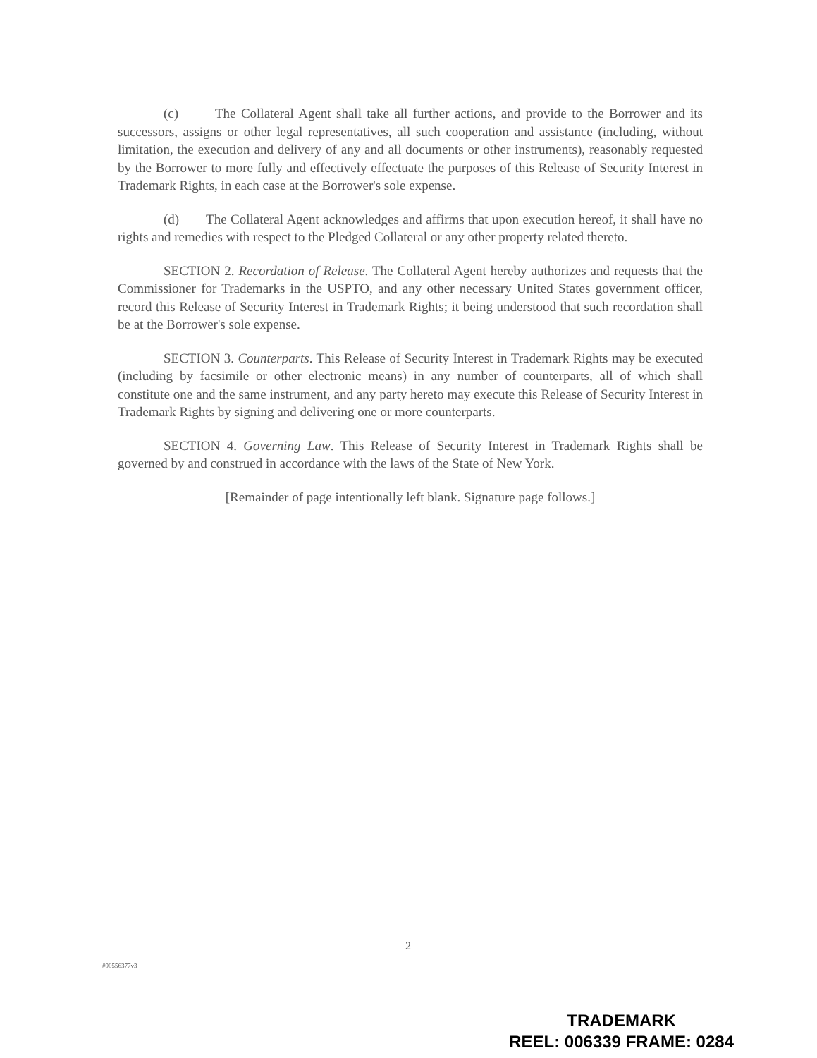(c) The Collateral Agent shall take all further actions, and provide to the Borrower and its successors, assigns or other legal representatives, all such cooperation and assistance (including, without limitation, the execution and delivery of any and all documents or other instruments), reasonably requested by the Borrower to more fully and effectively effectuate the purposes of this Release of Security Interest in Trademark Rights, in each case at the Borrower's sole expense.
(d) The Collateral Agent acknowledges and affirms that upon execution hereof, it shall have no rights and remedies with respect to the Pledged Collateral or any other property related thereto.
SECTION 2. Recordation of Release. The Collateral Agent hereby authorizes and requests that the Commissioner for Trademarks in the USPTO, and any other necessary United States government officer, record this Release of Security Interest in Trademark Rights; it being understood that such recordation shall be at the Borrower's sole expense.
SECTION 3. Counterparts. This Release of Security Interest in Trademark Rights may be executed (including by facsimile or other electronic means) in any number of counterparts, all of which shall constitute one and the same instrument, and any party hereto may execute this Release of Security Interest in Trademark Rights by signing and delivering one or more counterparts.
SECTION 4. Governing Law. This Release of Security Interest in Trademark Rights shall be governed by and construed in accordance with the laws of the State of New York.
[Remainder of page intentionally left blank. Signature page follows.]
2
#90556377v3
TRADEMARK
REEL: 006339 FRAME: 0284